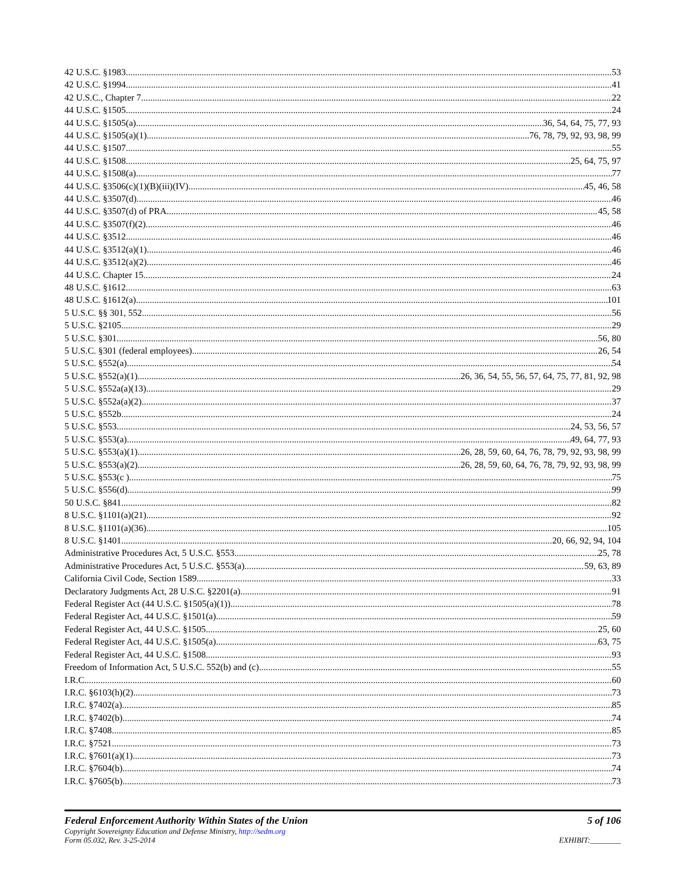42 U.S.C. §1983 53
42 U.S.C. §1994 41
42 U.S.C., Chapter 7 22
44 U.S.C. §1505 24
44 U.S.C. §1505(a) 36, 54, 64, 75, 77, 93
44 U.S.C. §1505(a)(1) 76, 78, 79, 92, 93, 98, 99
44 U.S.C. §1507 55
44 U.S.C. §1508 25, 64, 75, 97
44 U.S.C. §1508(a) 77
44 U.S.C. §3506(c)(1)(B)(iii)(IV) 45, 46, 58
44 U.S.C. §3507(d) 46
44 U.S.C. §3507(d) of PRA 45, 58
44 U.S.C. §3507(f)(2) 46
44 U.S.C. §3512 46
44 U.S.C. §3512(a)(1) 46
44 U.S.C. §3512(a)(2) 46
44 U.S.C. Chapter 15 24
48 U.S.C. §1612 63
48 U.S.C. §1612(a) 101
5 U.S.C. §§ 301, 552 56
5 U.S.C. §2105 29
5 U.S.C. §301 56, 80
5 U.S.C. §301 (federal employees) 26, 54
5 U.S.C. §552(a) 54
5 U.S.C. §552(a)(1) 26, 36, 54, 55, 56, 57, 64, 75, 77, 81, 92, 98
5 U.S.C. §552a(a)(13) 29
5 U.S.C. §552a(a)(2) 37
5 U.S.C. §552b 24
5 U.S.C. §553 24, 53, 56, 57
5 U.S.C. §553(a) 49, 64, 77, 93
5 U.S.C. §553(a)(1) 26, 28, 59, 60, 64, 76, 78, 79, 92, 93, 98, 99
5 U.S.C. §553(a)(2) 26, 28, 59, 60, 64, 76, 78, 79, 92, 93, 98, 99
5 U.S.C. §553(c ) 75
5 U.S.C. §556(d) 99
50 U.S.C. §841 82
8 U.S.C. §1101(a)(21) 92
8 U.S.C. §1101(a)(36) 105
8 U.S.C. §1401 20, 66, 92, 94, 104
Administrative Procedures Act, 5 U.S.C. §553 25, 78
Administrative Procedures Act, 5 U.S.C. §553(a) 59, 63, 89
California Civil Code, Section 1589 33
Declaratory Judgments Act, 28 U.S.C. §2201(a) 91
Federal Register Act (44 U.S.C. §1505(a)(1)) 78
Federal Register Act, 44 U.S.C. §1501(a) 59
Federal Register Act, 44 U.S.C. §1505 25, 60
Federal Register Act, 44 U.S.C. §1505(a) 63, 75
Federal Register Act, 44 U.S.C. §1508 93
Freedom of Information Act, 5 U.S.C. 552(b) and (c) 55
I.R.C. 60
I.R.C. §6103(h)(2) 73
I.R.C. §7402(a) 85
I.R.C. §7402(b) 74
I.R.C. §7408 85
I.R.C. §7521 73
I.R.C. §7601(a)(1) 73
I.R.C. §7604(b) 74
I.R.C. §7605(b) 73
Federal Enforcement Authority Within States of the Union 5 of 106
Copyright Sovereignty Education and Defense Ministry, http://sedm.org
Form 05.032, Rev. 3-25-2014 EXHIBIT:________